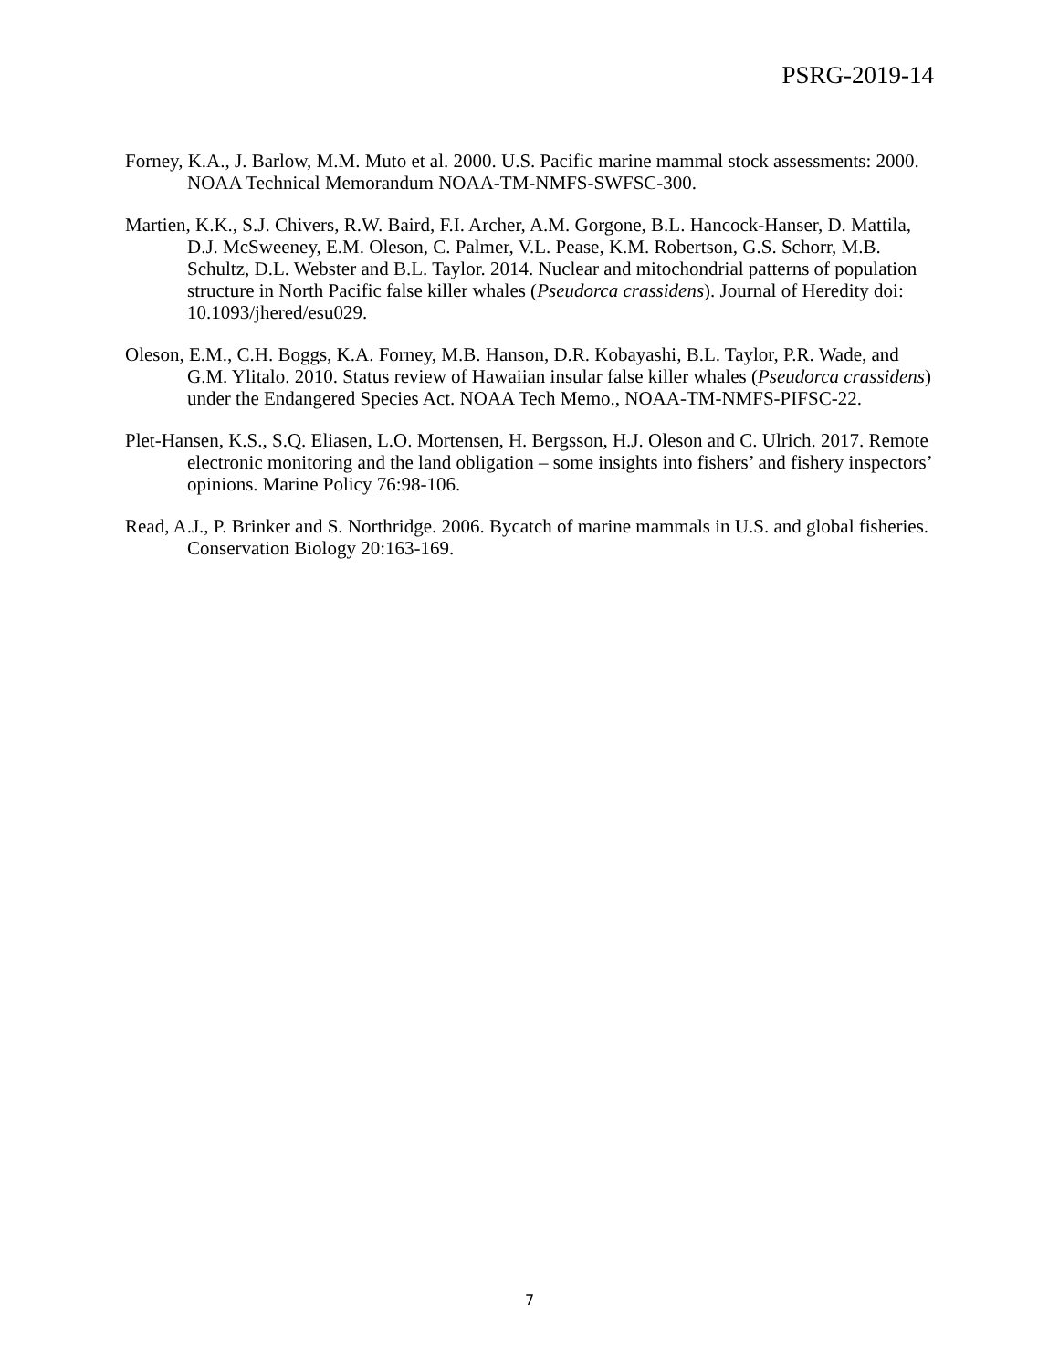PSRG-2019-14
Forney, K.A., J. Barlow, M.M. Muto et al. 2000. U.S. Pacific marine mammal stock assessments: 2000. NOAA Technical Memorandum NOAA-TM-NMFS-SWFSC-300.
Martien, K.K., S.J. Chivers, R.W. Baird, F.I. Archer, A.M. Gorgone, B.L. Hancock-Hanser, D. Mattila, D.J. McSweeney, E.M. Oleson, C. Palmer, V.L. Pease, K.M. Robertson, G.S. Schorr, M.B. Schultz, D.L. Webster and B.L. Taylor. 2014. Nuclear and mitochondrial patterns of population structure in North Pacific false killer whales (Pseudorca crassidens). Journal of Heredity doi: 10.1093/jhered/esu029.
Oleson, E.M., C.H. Boggs, K.A. Forney, M.B. Hanson, D.R. Kobayashi, B.L. Taylor, P.R. Wade, and G.M. Ylitalo. 2010. Status review of Hawaiian insular false killer whales (Pseudorca crassidens) under the Endangered Species Act. NOAA Tech Memo., NOAA-TM-NMFS-PIFSC-22.
Plet-Hansen, K.S., S.Q. Eliasen, L.O. Mortensen, H. Bergsson, H.J. Oleson and C. Ulrich. 2017. Remote electronic monitoring and the land obligation – some insights into fishers’ and fishery inspectors’ opinions. Marine Policy 76:98-106.
Read, A.J., P. Brinker and S. Northridge. 2006. Bycatch of marine mammals in U.S. and global fisheries. Conservation Biology 20:163-169.
7